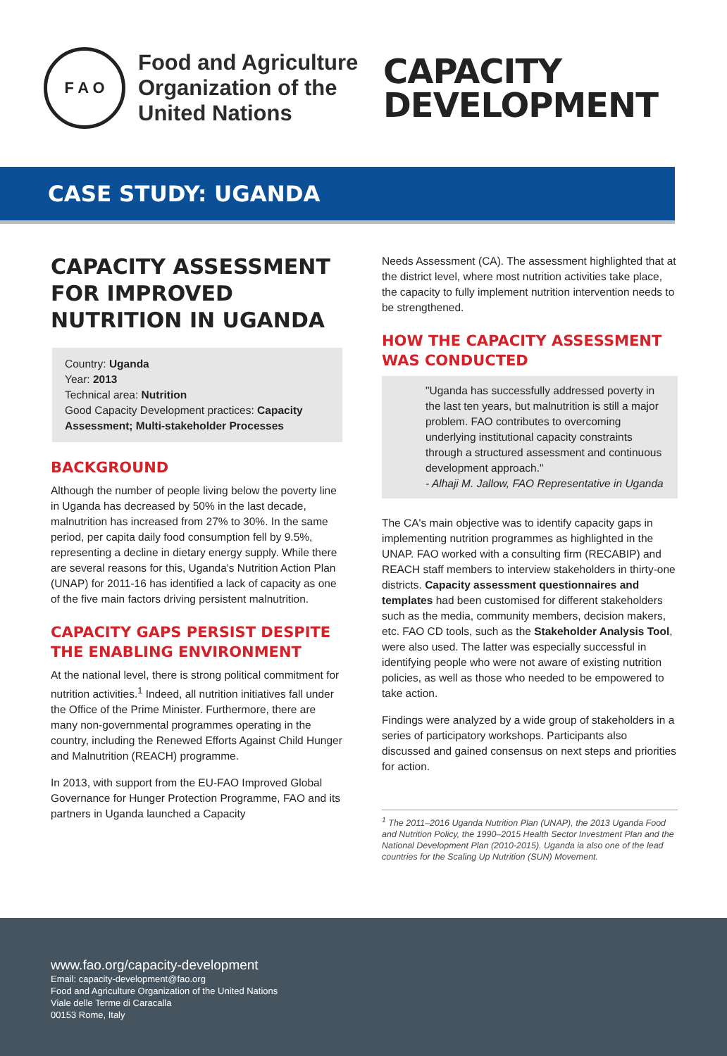F A O
Food and Agriculture Organization of the United Nations
CAPACITY
DEVELOPMENT
CASE STUDY: UGANDA
CAPACITY ASSESSMENT FOR IMPROVED NUTRITION IN UGANDA
Country: Uganda
Year: 2013
Technical area: Nutrition
Good Capacity Development practices: Capacity Assessment; Multi-stakeholder Processes
BACKGROUND
Although the number of people living below the poverty line in Uganda has decreased by 50% in the last decade, malnutrition has increased from 27% to 30%. In the same period, per capita daily food consumption fell by 9.5%, representing a decline in dietary energy supply. While there are several reasons for this, Uganda's Nutrition Action Plan (UNAP) for 2011-16 has identified a lack of capacity as one of the five main factors driving persistent malnutrition.
CAPACITY GAPS PERSIST DESPITE THE ENABLING ENVIRONMENT
At the national level, there is strong political commitment for nutrition activities.<sup>1</sup> Indeed, all nutrition initiatives fall under the Office of the Prime Minister. Furthermore, there are many non-governmental programmes operating in the country, including the Renewed Efforts Against Child Hunger and Malnutrition (REACH) programme.
In 2013, with support from the EU-FAO Improved Global Governance for Hunger Protection Programme, FAO and its partners in Uganda launched a Capacity
Needs Assessment (CA). The assessment highlighted that at the district level, where most nutrition activities take place, the capacity to fully implement nutrition intervention needs to be strengthened.
HOW THE CAPACITY ASSESSMENT WAS CONDUCTED
"Uganda has successfully addressed poverty in the last ten years, but malnutrition is still a major problem. FAO contributes to overcoming underlying institutional capacity constraints through a structured assessment and continuous development approach."
- Alhaji M. Jallow, FAO Representative in Uganda
The CA's main objective was to identify capacity gaps in implementing nutrition programmes as highlighted in the UNAP. FAO worked with a consulting firm (RECABIP) and REACH staff members to interview stakeholders in thirty-one districts. Capacity assessment questionnaires and templates had been customised for different stakeholders such as the media, community members, decision makers, etc. FAO CD tools, such as the Stakeholder Analysis Tool, were also used. The latter was especially successful in identifying people who were not aware of existing nutrition policies, as well as those who needed to be empowered to take action.
Findings were analyzed by a wide group of stakeholders in a series of participatory workshops. Participants also discussed and gained consensus on next steps and priorities for action.
<sup>1</sup> The 2011–2016 Uganda Nutrition Plan (UNAP), the 2013 Uganda Food and Nutrition Policy, the 1990–2015 Health Sector Investment Plan and the National Development Plan (2010-2015). Uganda ia also one of the lead countries for the Scaling Up Nutrition (SUN) Movement.
www.fao.org/capacity-development
Email: capacity-development@fao.org
Food and Agriculture Organization of the United Nations
Viale delle Terme di Caracalla
00153 Rome, Italy